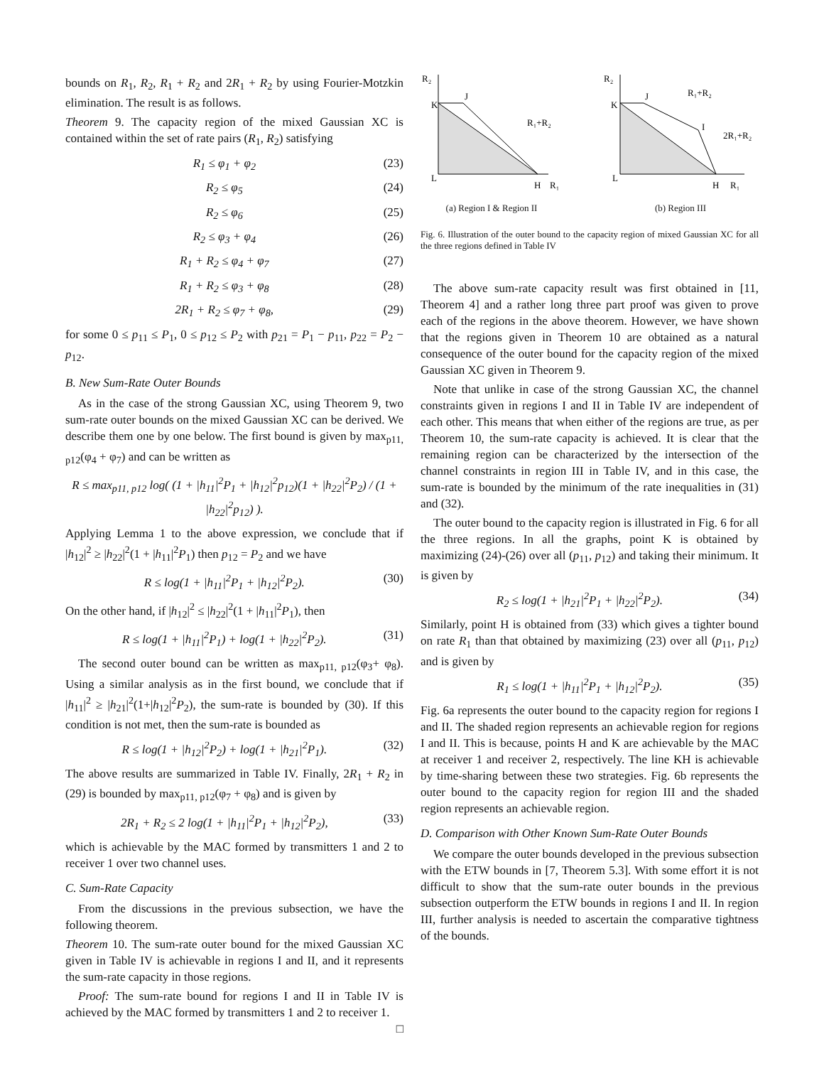bounds on R<sub>1</sub>, R<sub>2</sub>, R<sub>1</sub> + R<sub>2</sub> and 2R<sub>1</sub> + R<sub>2</sub> by using Fourier-Motzkin elimination. The result is as follows.
Theorem 9. The capacity region of the mixed Gaussian XC is contained within the set of rate pairs (R<sub>1</sub>, R<sub>2</sub>) satisfying
R<sub>1</sub> ≤ φ<sub>1</sub> + φ<sub>2</sub> (23)
R<sub>2</sub> ≤ φ<sub>5</sub> (24)
R<sub>2</sub> ≤ φ<sub>6</sub> (25)
R<sub>2</sub> ≤ φ<sub>3</sub> + φ<sub>4</sub> (26)
R<sub>1</sub> + R<sub>2</sub> ≤ φ<sub>4</sub> + φ<sub>7</sub> (27)
R<sub>1</sub> + R<sub>2</sub> ≤ φ<sub>3</sub> + φ<sub>8</sub> (28)
2R<sub>1</sub> + R<sub>2</sub> ≤ φ<sub>7</sub> + φ<sub>8</sub>, (29)
for some 0 ≤ p<sub>11</sub> ≤ P<sub>1</sub>, 0 ≤ p<sub>12</sub> ≤ P<sub>2</sub> with p<sub>21</sub> = P<sub>1</sub> − p<sub>11</sub>, p<sub>22</sub> = P<sub>2</sub> − p<sub>12</sub>.
B. New Sum-Rate Outer Bounds
As in the case of the strong Gaussian XC, using Theorem 9, two sum-rate outer bounds on the mixed Gaussian XC can be derived. We describe them one by one below. The first bound is given by max<sub>p11, p12</sub>(φ<sub>4</sub> + φ<sub>7</sub>) and can be written as
R ≤ max<sub>p11, p12</sub> log( (1 + |h<sub>11</sub>|<sup>2</sup>P<sub>1</sub> + |h<sub>12</sub>|<sup>2</sup>p<sub>12</sub>)(1 + |h<sub>22</sub>|<sup>2</sup>P<sub>2</sub>) / (1 + |h<sub>22</sub>|<sup>2</sup>p<sub>12</sub>) ).
Applying Lemma 1 to the above expression, we conclude that if |h<sub>12</sub>|<sup>2</sup> ≥ |h<sub>22</sub>|<sup>2</sup>(1 + |h<sub>11</sub>|<sup>2</sup>P<sub>1</sub>) then p<sub>12</sub> = P<sub>2</sub> and we have
R ≤ log(1 + |h<sub>11</sub>|<sup>2</sup>P<sub>1</sub> + |h<sub>12</sub>|<sup>2</sup>P<sub>2</sub>). (30)
On the other hand, if |h<sub>12</sub>|<sup>2</sup> ≤ |h<sub>22</sub>|<sup>2</sup>(1 + |h<sub>11</sub>|<sup>2</sup>P<sub>1</sub>), then
R ≤ log(1 + |h<sub>11</sub>|<sup>2</sup>P<sub>1</sub>) + log(1 + |h<sub>22</sub>|<sup>2</sup>P<sub>2</sub>). (31)
The second outer bound can be written as max<sub>p11, p12</sub>(φ<sub>3</sub>+ φ<sub>8</sub>). Using a similar analysis as in the first bound, we conclude that if |h<sub>11</sub>|<sup>2</sup> ≥ |h<sub>21</sub>|<sup>2</sup>(1+|h<sub>12</sub>|<sup>2</sup>P<sub>2</sub>), the sum-rate is bounded by (30). If this condition is not met, then the sum-rate is bounded as
R ≤ log(1 + |h<sub>12</sub>|<sup>2</sup>P<sub>2</sub>) + log(1 + |h<sub>21</sub>|<sup>2</sup>P<sub>1</sub>). (32)
The above results are summarized in Table IV. Finally, 2R<sub>1</sub> + R<sub>2</sub> in (29) is bounded by max<sub>p11, p12</sub>(φ<sub>7</sub> + φ<sub>8</sub>) and is given by
2R<sub>1</sub> + R<sub>2</sub> ≤ 2 log(1 + |h<sub>11</sub>|<sup>2</sup>P<sub>1</sub> + |h<sub>12</sub>|<sup>2</sup>P<sub>2</sub>), (33)
which is achievable by the MAC formed by transmitters 1 and 2 to receiver 1 over two channel uses.
C. Sum-Rate Capacity
From the discussions in the previous subsection, we have the following theorem.
Theorem 10. The sum-rate outer bound for the mixed Gaussian XC given in Table IV is achievable in regions I and II, and it represents the sum-rate capacity in those regions.
Proof: The sum-rate bound for regions I and II in Table IV is achieved by the MAC formed by transmitters 1 and 2 to receiver 1. □
R₂
K
J
L
H
R₁
R₁+R₂
(a) Region I & Region II
R₂
K
J
I
L
H
R₁
R₁+R₂
2R₁+R₂
(b) Region III
Fig. 6. Illustration of the outer bound to the capacity region of mixed Gaussian XC for all the three regions defined in Table IV
The above sum-rate capacity result was first obtained in [11, Theorem 4] and a rather long three part proof was given to prove each of the regions in the above theorem. However, we have shown that the regions given in Theorem 10 are obtained as a natural consequence of the outer bound for the capacity region of the mixed Gaussian XC given in Theorem 9.
Note that unlike in case of the strong Gaussian XC, the channel constraints given in regions I and II in Table IV are independent of each other. This means that when either of the regions are true, as per Theorem 10, the sum-rate capacity is achieved. It is clear that the remaining region can be characterized by the intersection of the channel constraints in region III in Table IV, and in this case, the sum-rate is bounded by the minimum of the rate inequalities in (31) and (32).
The outer bound to the capacity region is illustrated in Fig. 6 for all the three regions. In all the graphs, point K is obtained by maximizing (24)-(26) over all (p<sub>11</sub>, p<sub>12</sub>) and taking their minimum. It is given by
R<sub>2</sub> ≤ log(1 + |h<sub>21</sub>|<sup>2</sup>P<sub>1</sub> + |h<sub>22</sub>|<sup>2</sup>P<sub>2</sub>). (34)
Similarly, point H is obtained from (33) which gives a tighter bound on rate R<sub>1</sub> than that obtained by maximizing (23) over all (p<sub>11</sub>, p<sub>12</sub>) and is given by
R<sub>1</sub> ≤ log(1 + |h<sub>11</sub>|<sup>2</sup>P<sub>1</sub> + |h<sub>12</sub>|<sup>2</sup>P<sub>2</sub>). (35)
Fig. 6a represents the outer bound to the capacity region for regions I and II. The shaded region represents an achievable region for regions I and II. This is because, points H and K are achievable by the MAC at receiver 1 and receiver 2, respectively. The line KH is achievable by time-sharing between these two strategies. Fig. 6b represents the outer bound to the capacity region for region III and the shaded region represents an achievable region.
D. Comparison with Other Known Sum-Rate Outer Bounds
We compare the outer bounds developed in the previous subsection with the ETW bounds in [7, Theorem 5.3]. With some effort it is not difficult to show that the sum-rate outer bounds in the previous subsection outperform the ETW bounds in regions I and II. In region III, further analysis is needed to ascertain the comparative tightness of the bounds.